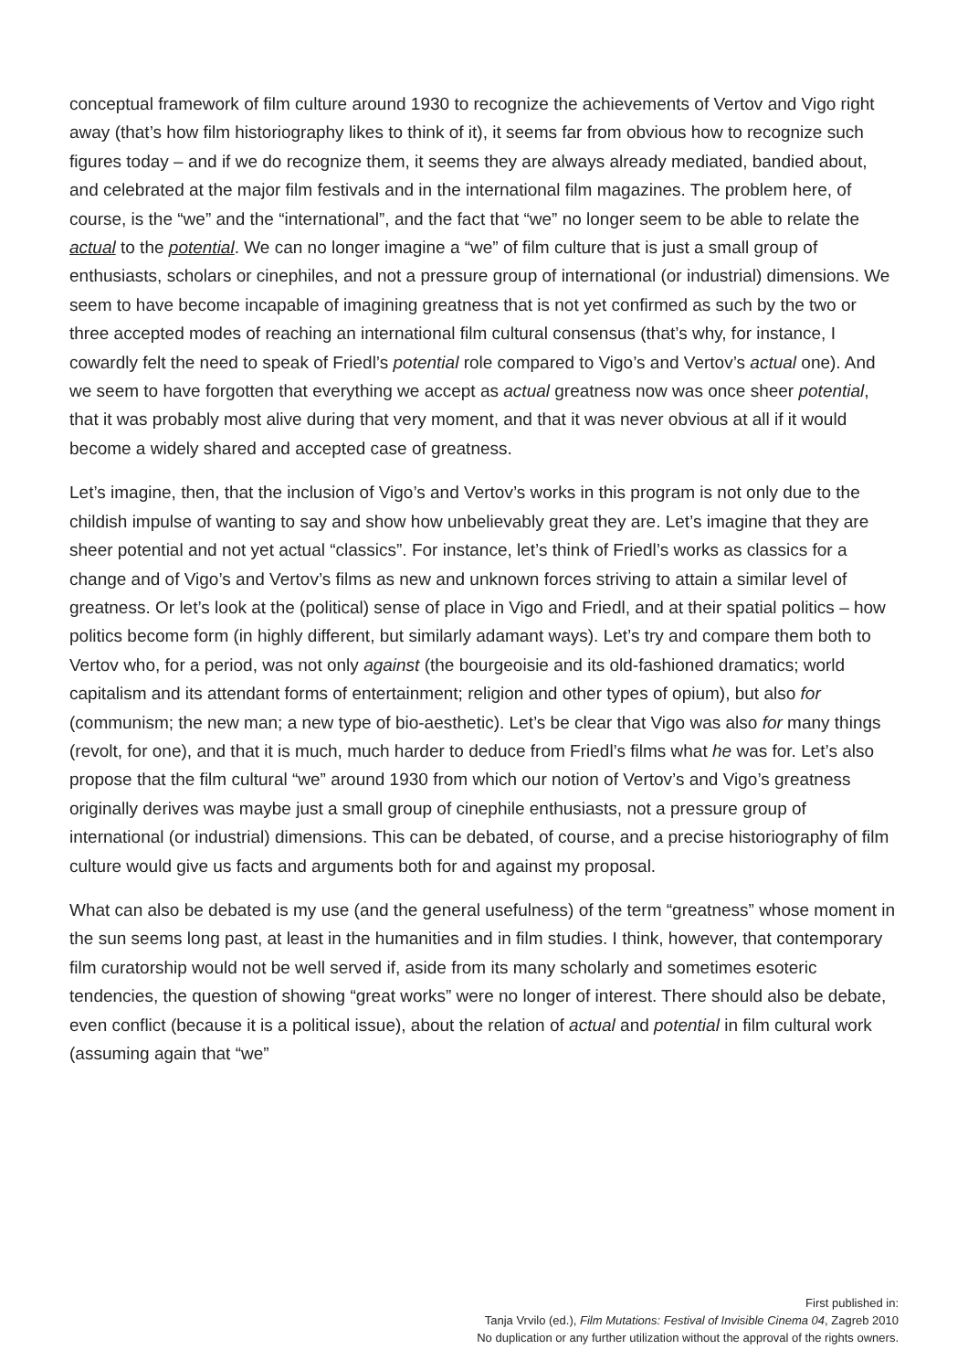conceptual framework of film culture around 1930 to recognize the achievements of Vertov and Vigo right away (that’s how film historiography likes to think of it), it seems far from obvious how to recognize such figures today – and if we do recognize them, it seems they are always already mediated, bandied about, and celebrated at the major film festivals and in the international film magazines. The problem here, of course, is the “we” and the “international”, and the fact that “we” no longer seem to be able to relate the actual to the potential. We can no longer imagine a “we” of film culture that is just a small group of enthusiasts, scholars or cinephiles, and not a pressure group of international (or industrial) dimensions. We seem to have become incapable of imagining greatness that is not yet confirmed as such by the two or three accepted modes of reaching an international film cultural consensus (that’s why, for instance, I cowardly felt the need to speak of Friedl’s potential role compared to Vigo’s and Vertov’s actual one). And we seem to have forgotten that everything we accept as actual greatness now was once sheer potential, that it was probably most alive during that very moment, and that it was never obvious at all if it would become a widely shared and accepted case of greatness.
Let’s imagine, then, that the inclusion of Vigo’s and Vertov’s works in this program is not only due to the childish impulse of wanting to say and show how unbelievably great they are. Let’s imagine that they are sheer potential and not yet actual “classics”. For instance, let’s think of Friedl’s works as classics for a change and of Vigo’s and Vertov’s films as new and unknown forces striving to attain a similar level of greatness. Or let’s look at the (political) sense of place in Vigo and Friedl, and at their spatial politics – how politics become form (in highly different, but similarly adamant ways). Let’s try and compare them both to Vertov who, for a period, was not only against (the bourgeoisie and its old-fashioned dramatics; world capitalism and its attendant forms of entertainment; religion and other types of opium), but also for (communism; the new man; a new type of bio-aesthetic). Let’s be clear that Vigo was also for many things (revolt, for one), and that it is much, much harder to deduce from Friedl’s films what he was for. Let’s also propose that the film cultural “we” around 1930 from which our notion of Vertov’s and Vigo’s greatness originally derives was maybe just a small group of cinephile enthusiasts, not a pressure group of international (or industrial) dimensions. This can be debated, of course, and a precise historiography of film culture would give us facts and arguments both for and against my proposal.
What can also be debated is my use (and the general usefulness) of the term “greatness” whose moment in the sun seems long past, at least in the humanities and in film studies. I think, however, that contemporary film curatorship would not be well served if, aside from its many scholarly and sometimes esoteric tendencies, the question of showing “great works” were no longer of interest. There should also be debate, even conflict (because it is a political issue), about the relation of actual and potential in film cultural work (assuming again that “we”
First published in:
Tanja Vrvilo (ed.), Film Mutations: Festival of Invisible Cinema 04, Zagreb 2010
No duplication or any further utilization without the approval of the rights owners.